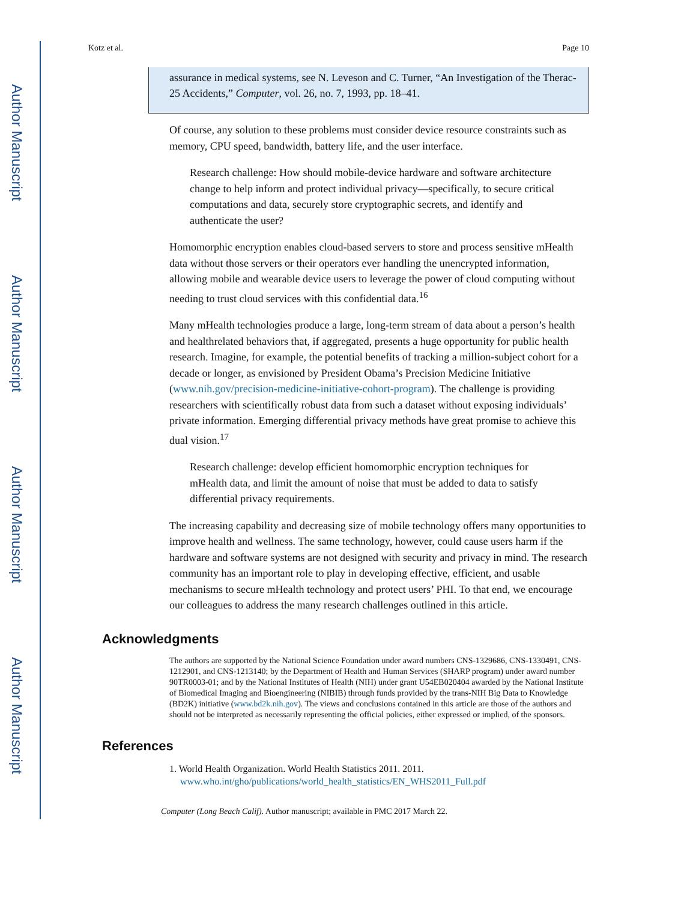Author Manuscript
Author Manuscript
Author Manuscript
Author Manuscript
Kotz et al. Page 10
assurance in medical systems, see N. Leveson and C. Turner, “An Investigation of the Therac-25 Accidents,” Computer, vol. 26, no. 7, 1993, pp. 18–41.
Of course, any solution to these problems must consider device resource constraints such as memory, CPU speed, bandwidth, battery life, and the user interface.
Research challenge: How should mobile-device hardware and software architecture change to help inform and protect individual privacy—specifically, to secure critical computations and data, securely store cryptographic secrets, and identify and authenticate the user?
Homomorphic encryption enables cloud-based servers to store and process sensitive mHealth data without those servers or their operators ever handling the unencrypted information, allowing mobile and wearable device users to leverage the power of cloud computing without needing to trust cloud services with this confidential data.<sup>16</sup>
Many mHealth technologies produce a large, long-term stream of data about a person’s health and healthrelated behaviors that, if aggregated, presents a huge opportunity for public health research. Imagine, for example, the potential benefits of tracking a million-subject cohort for a decade or longer, as envisioned by President Obama’s Precision Medicine Initiative (www.nih.gov/precision-medicine-initiative-cohort-program). The challenge is providing researchers with scientifically robust data from such a dataset without exposing individuals’ private information. Emerging differential privacy methods have great promise to achieve this dual vision.<sup>17</sup>
Research challenge: develop efficient homomorphic encryption techniques for mHealth data, and limit the amount of noise that must be added to data to satisfy differential privacy requirements.
The increasing capability and decreasing size of mobile technology offers many opportunities to improve health and wellness. The same technology, however, could cause users harm if the hardware and software systems are not designed with security and privacy in mind. The research community has an important role to play in developing effective, efficient, and usable mechanisms to secure mHealth technology and protect users’ PHI. To that end, we encourage our colleagues to address the many research challenges outlined in this article.
Acknowledgments
The authors are supported by the National Science Foundation under award numbers CNS-1329686, CNS-1330491, CNS-1212901, and CNS-1213140; by the Department of Health and Human Services (SHARP program) under award number 90TR0003-01; and by the National Institutes of Health (NIH) under grant U54EB020404 awarded by the National Institute of Biomedical Imaging and Bioengineering (NIBIB) through funds provided by the trans-NIH Big Data to Knowledge (BD2K) initiative (www.bd2k.nih.gov). The views and conclusions contained in this article are those of the authors and should not be interpreted as necessarily representing the official policies, either expressed or implied, of the sponsors.
References
1. World Health Organization. World Health Statistics 2011. 2011. www.who.int/gho/publications/world_health_statistics/EN_WHS2011_Full.pdf
Computer (Long Beach Calif). Author manuscript; available in PMC 2017 March 22.